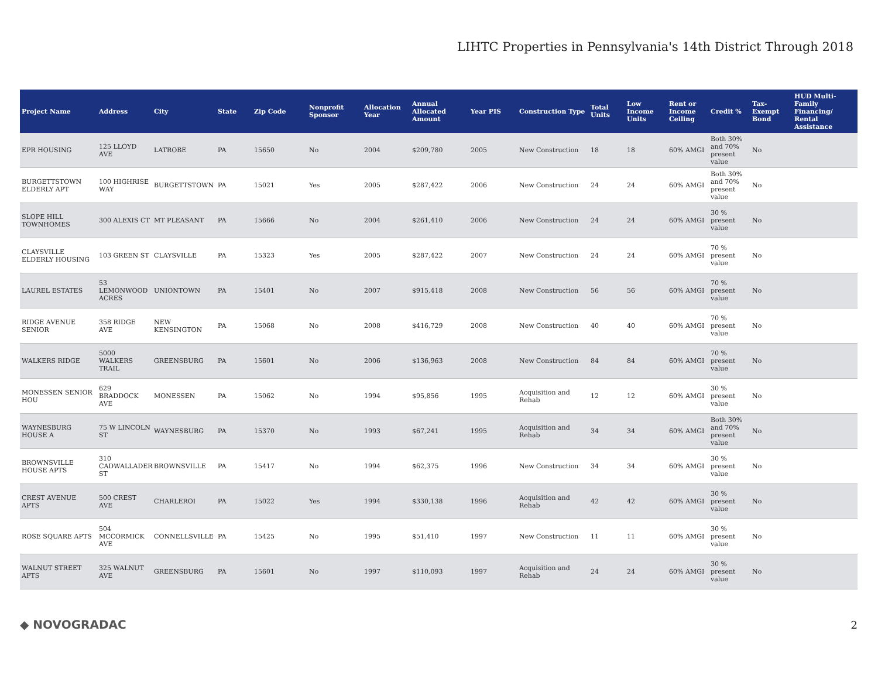LIHTC Properties in Pennsylvania's 14th District Through 2018
| Project Name | Address | City | State | Zip Code | Nonprofit Sponsor | Allocation Year | Annual Allocated Amount | Year PIS | Construction Type | Total Units | Low Income Units | Rent or Income Ceiling | Credit % | Tax-Exempt Bond | HUD Multi-Family Financing/ Rental Assistance |
| --- | --- | --- | --- | --- | --- | --- | --- | --- | --- | --- | --- | --- | --- | --- | --- |
| EPR HOUSING | 125 LLOYD AVE | LATROBE | PA | 15650 | No | 2004 | $209,780 | 2005 | New Construction | 18 | 18 | 60% AMGI | Both 30% and 70% present value | No | |
| BURGETTSTOWN ELDERLY APT | 100 HIGHRISE WAY | BURGETTSTOWN | PA | 15021 | Yes | 2005 | $287,422 | 2006 | New Construction | 24 | 24 | 60% AMGI | Both 30% and 70% present value | No | |
| SLOPE HILL TOWNHOMES | 300 ALEXIS CT | MT PLEASANT | PA | 15666 | No | 2004 | $261,410 | 2006 | New Construction | 24 | 24 | 60% AMGI | 30 % present value | No | |
| CLAYSVILLE ELDERLY HOUSING | 103 GREEN ST | CLAYSVILLE | PA | 15323 | Yes | 2005 | $287,422 | 2007 | New Construction | 24 | 24 | 60% AMGI | 70 % present value | No | |
| LAUREL ESTATES | 53 LEMONWOOD ACRES | UNIONTOWN | PA | 15401 | No | 2007 | $915,418 | 2008 | New Construction | 56 | 56 | 60% AMGI | 70 % present value | No | |
| RIDGE AVENUE SENIOR | 358 RIDGE AVE | NEW KENSINGTON | PA | 15068 | No | 2008 | $416,729 | 2008 | New Construction | 40 | 40 | 60% AMGI | 70 % present value | No | |
| WALKERS RIDGE | 5000 WALKERS TRAIL | GREENSBURG | PA | 15601 | No | 2006 | $136,963 | 2008 | New Construction | 84 | 84 | 60% AMGI | 70 % present value | No | |
| MONESSEN SENIOR HOU | 629 BRADDOCK AVE | MONESSEN | PA | 15062 | No | 1994 | $95,856 | 1995 | Acquisition and Rehab | 12 | 12 | 60% AMGI | 30 % present value | No | |
| WAYNESBURG HOUSE A | 75 W LINCOLN ST | WAYNESBURG | PA | 15370 | No | 1993 | $67,241 | 1995 | Acquisition and Rehab | 34 | 34 | 60% AMGI | Both 30% and 70% present value | No | |
| BROWNSVILLE HOUSE APTS | 310 CADWALLADER ST | BROWNSVILLE | PA | 15417 | No | 1994 | $62,375 | 1996 | New Construction | 34 | 34 | 60% AMGI | 30 % present value | No | |
| CREST AVENUE APTS | 500 CREST AVE | CHARLEROI | PA | 15022 | Yes | 1994 | $330,138 | 1996 | Acquisition and Rehab | 42 | 42 | 60% AMGI | 30 % present value | No | |
| ROSE SQUARE APTS | 504 MCCORMICK AVE | CONNELLSVILLE | PA | 15425 | No | 1995 | $51,410 | 1997 | New Construction | 11 | 11 | 60% AMGI | 30 % present value | No | |
| WALNUT STREET APTS | 325 WALNUT AVE | GREENSBURG | PA | 15601 | No | 1997 | $110,093 | 1997 | Acquisition and Rehab | 24 | 24 | 60% AMGI | 30 % present value | No | |
◆ NOVOGRADAC 2